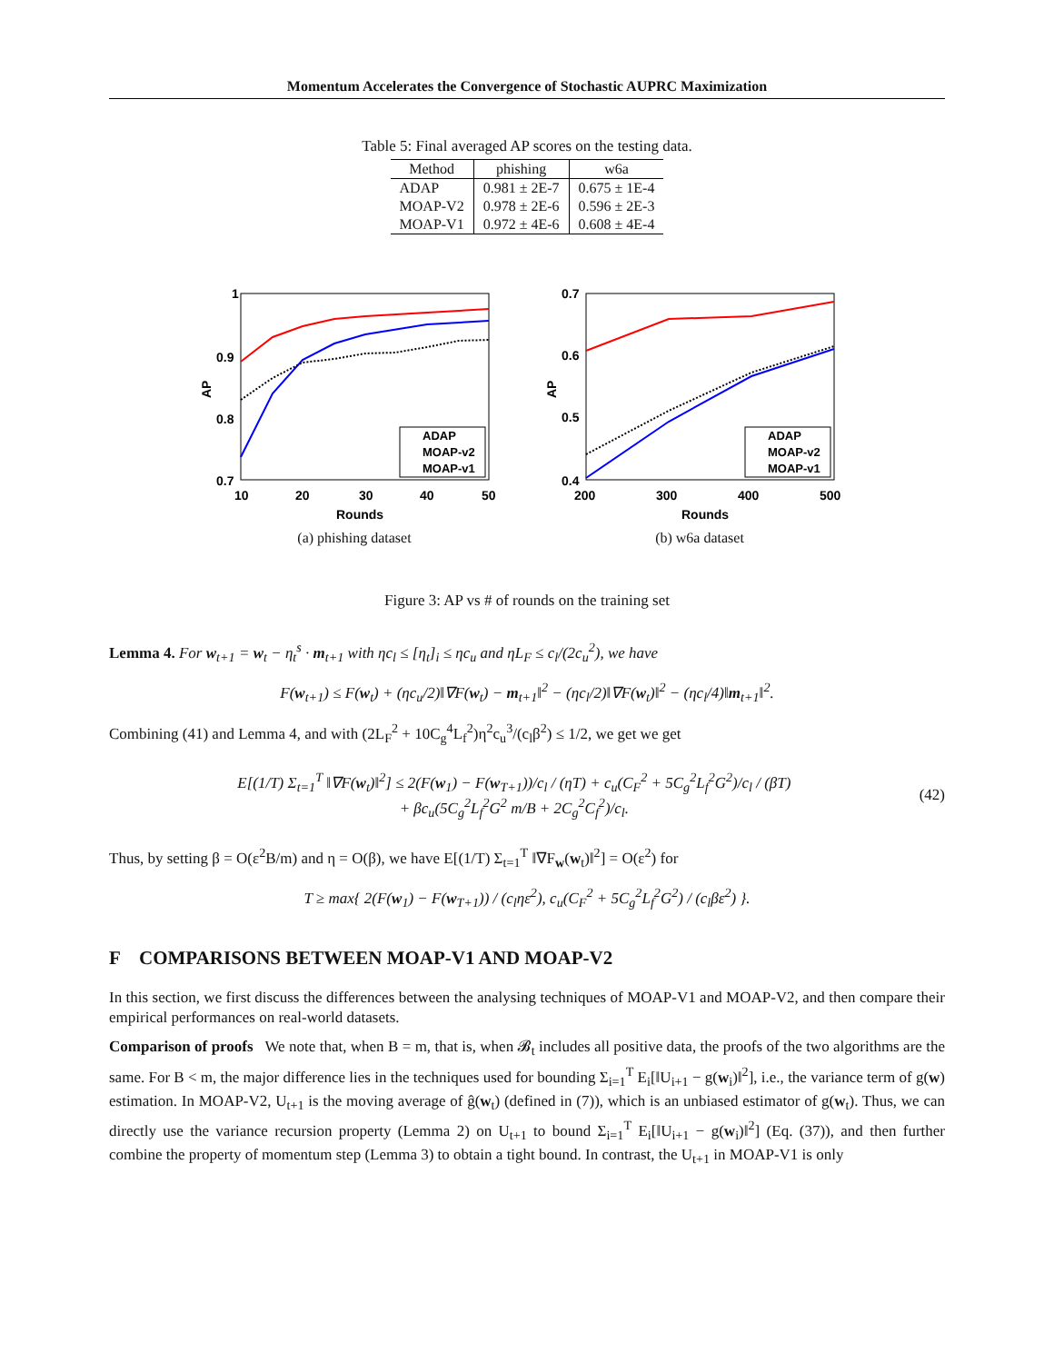Momentum Accelerates the Convergence of Stochastic AUPRC Maximization
Table 5: Final averaged AP scores on the testing data.
| Method | phishing | w6a |
| --- | --- | --- |
| ADAP | 0.981 ± 2E-7 | 0.675 ± 1E-4 |
| MOAP-V2 | 0.978 ± 2E-6 | 0.596 ± 2E-3 |
| MOAP-V1 | 0.972 ± 4E-6 | 0.608 ± 4E-4 |
1
0.9
0.8
0.7
10
20
30
40
50
Rounds
AP
ADAP
MOAP-v2
MOAP-v1
(a) phishing dataset
0.7
0.6
0.5
0.4
200
300
400
500
Rounds
AP
ADAP
MOAP-v2
MOAP-v1
(b) w6a dataset
Figure 3: AP vs # of rounds on the training set
Lemma 4. For w<sub>t+1</sub> = w<sub>t</sub> − η<sub>t</sub><sup>s</sup> · m<sub>t+1</sub> with ηc<sub>l</sub> ≤ [η<sub>t</sub>]<sub>i</sub> ≤ ηc<sub>u</sub> and ηL<sub>F</sub> ≤ c<sub>l</sub>/(2c<sub>u</sub><sup>2</sup>), we have
F(w<sub>t+1</sub>) ≤ F(w<sub>t</sub>) + (ηc<sub>u</sub>/2)‖∇F(w<sub>t</sub>) − m<sub>t+1</sub>‖<sup>2</sup> − (ηc<sub>l</sub>/2)‖∇F(w<sub>t</sub>)‖<sup>2</sup> − (ηc<sub>l</sub>/4)‖m<sub>t+1</sub>‖<sup>2</sup>.
Combining (41) and Lemma 4, and with (2L<sub>F</sub><sup>2</sup> + 10C<sub>g</sub><sup>4</sup>L<sub>f</sub><sup>2</sup>)η<sup>2</sup>c<sub>u</sub><sup>3</sup>/(c<sub>l</sub>β<sup>2</sup>) ≤ 1/2, we get we get
E[(1/T) Σ<sub>t=1</sub><sup>T</sup> ‖∇F(w<sub>t</sub>)‖<sup>2</sup>] ≤ 2(F(w<sub>1</sub>) − F(w<sub>T+1</sub>))/c<sub>l</sub> / (ηT) + c<sub>u</sub>(C<sub>F</sub><sup>2</sup> + 5C<sub>g</sub><sup>2</sup>L<sub>f</sub><sup>2</sup>G<sup>2</sup>)/c<sub>l</sub> / (βT)
+ βc<sub>u</sub>(5C<sub>g</sub><sup>2</sup>L<sub>f</sub><sup>2</sup>G<sup>2</sup> m/B + 2C<sub>g</sub><sup>2</sup>C<sub>f</sub><sup>2</sup>)/c<sub>l</sub>.
(42)
Thus, by setting β = O(ε<sup>2</sup>B/m) and η = O(β), we have E[(1/T) Σ<sub>t=1</sub><sup>T</sup> ‖∇F<sub>w</sub>(w<sub>t</sub>)‖<sup>2</sup>] = O(ε<sup>2</sup>) for
T ≥ max{ 2(F(w<sub>1</sub>) − F(w<sub>T+1</sub>)) / (c<sub>l</sub>ηε<sup>2</sup>), c<sub>u</sub>(C<sub>F</sub><sup>2</sup> + 5C<sub>g</sub><sup>2</sup>L<sub>f</sub><sup>2</sup>G<sup>2</sup>) / (c<sub>l</sub>βε<sup>2</sup>) }.
F COMPARISONS BETWEEN MOAP-V1 AND MOAP-V2
In this section, we first discuss the differences between the analysing techniques of MOAP-V1 and MOAP-V2, and then compare their empirical performances on real-world datasets.
Comparison of proofs We note that, when B = m, that is, when 𝓑<sub>t</sub> includes all positive data, the proofs of the two algorithms are the same. For B < m, the major difference lies in the techniques used for bounding Σ<sub>i=1</sub><sup>T</sup> E<sub>i</sub>[‖U<sub>i+1</sub> − g(w<sub>i</sub>)‖<sup>2</sup>], i.e., the variance term of g(w) estimation. In MOAP-V2, U<sub>t+1</sub> is the moving average of ĝ(w<sub>t</sub>) (defined in (7)), which is an unbiased estimator of g(w<sub>t</sub>). Thus, we can directly use the variance recursion property (Lemma 2) on U<sub>t+1</sub> to bound Σ<sub>i=1</sub><sup>T</sup> E<sub>i</sub>[‖U<sub>i+1</sub> − g(w<sub>i</sub>)‖<sup>2</sup>] (Eq. (37)), and then further combine the property of momentum step (Lemma 3) to obtain a tight bound. In contrast, the U<sub>t+1</sub> in MOAP-V1 is only